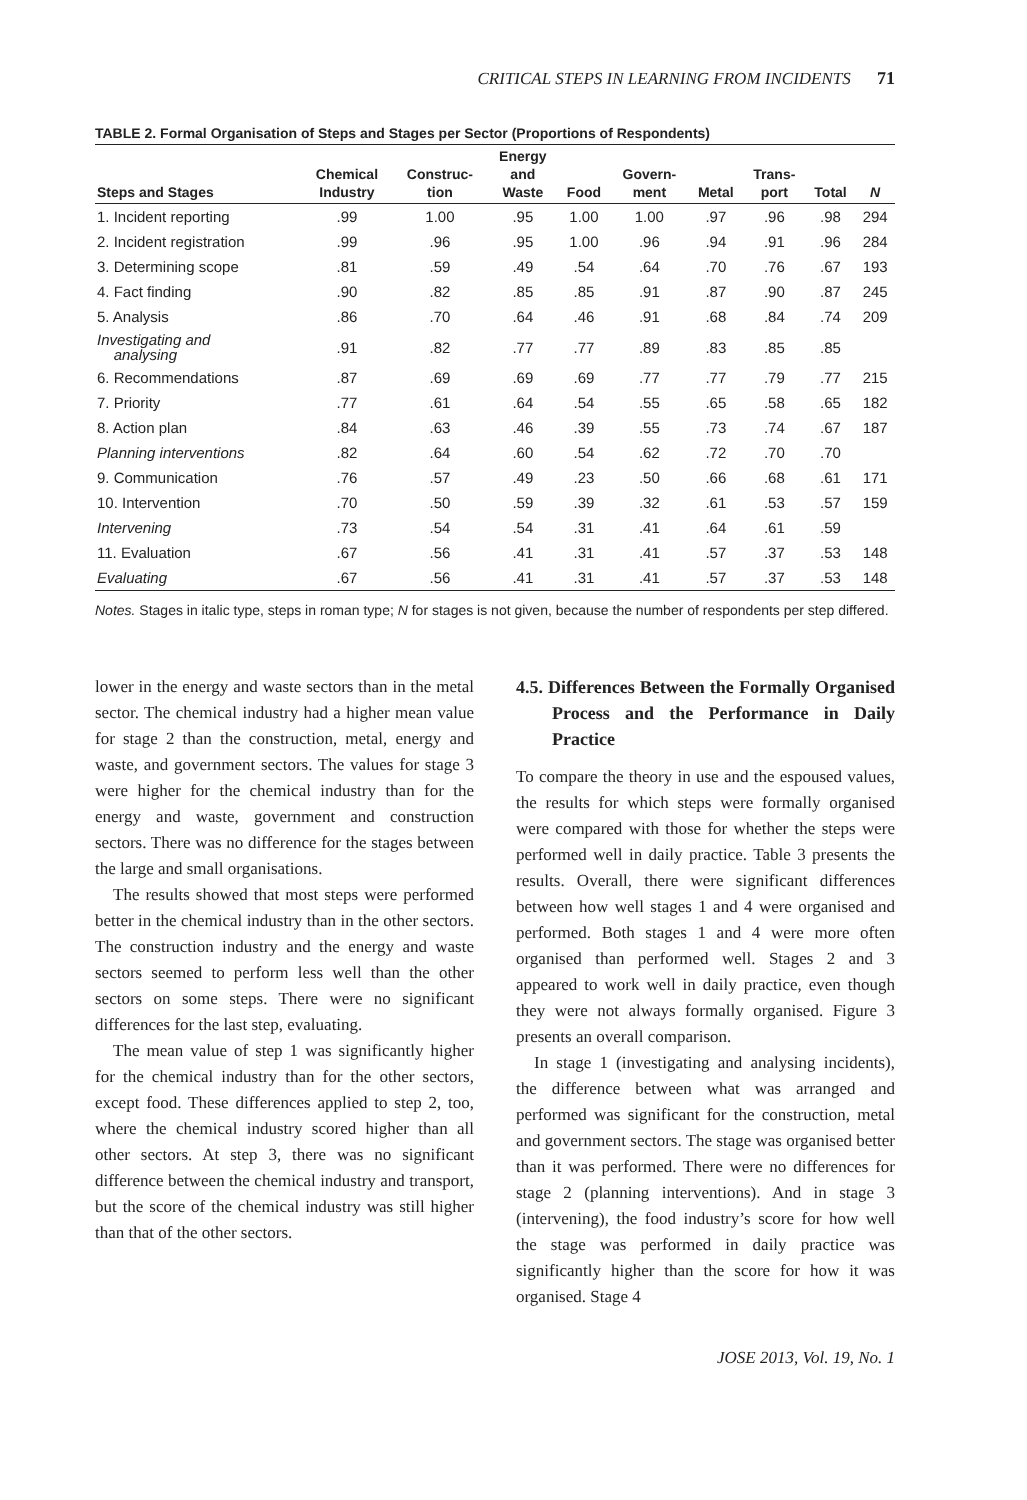CRITICAL STEPS IN LEARNING FROM INCIDENTS 71
TABLE 2. Formal Organisation of Steps and Stages per Sector (Proportions of Respondents)
| Steps and Stages | Chemical Industry | Construc- tion | Energy and Waste | Food | Govern- ment | Metal | Trans- port | Total | N |
| --- | --- | --- | --- | --- | --- | --- | --- | --- | --- |
| 1. Incident reporting | .99 | 1.00 | .95 | 1.00 | 1.00 | .97 | .96 | .98 | 294 |
| 2. Incident registration | .99 | .96 | .95 | 1.00 | .96 | .94 | .91 | .96 | 284 |
| 3. Determining scope | .81 | .59 | .49 | .54 | .64 | .70 | .76 | .67 | 193 |
| 4. Fact finding | .90 | .82 | .85 | .85 | .91 | .87 | .90 | .87 | 245 |
| 5. Analysis | .86 | .70 | .64 | .46 | .91 | .68 | .84 | .74 | 209 |
| Investigating and analysing | .91 | .82 | .77 | .77 | .89 | .83 | .85 | .85 | |
| 6. Recommendations | .87 | .69 | .69 | .69 | .77 | .77 | .79 | .77 | 215 |
| 7. Priority | .77 | .61 | .64 | .54 | .55 | .65 | .58 | .65 | 182 |
| 8. Action plan | .84 | .63 | .46 | .39 | .55 | .73 | .74 | .67 | 187 |
| Planning interventions | .82 | .64 | .60 | .54 | .62 | .72 | .70 | .70 | |
| 9. Communication | .76 | .57 | .49 | .23 | .50 | .66 | .68 | .61 | 171 |
| 10. Intervention | .70 | .50 | .59 | .39 | .32 | .61 | .53 | .57 | 159 |
| Intervening | .73 | .54 | .54 | .31 | .41 | .64 | .61 | .59 | |
| 11. Evaluation | .67 | .56 | .41 | .31 | .41 | .57 | .37 | .53 | 148 |
| Evaluating | .67 | .56 | .41 | .31 | .41 | .57 | .37 | .53 | 148 |
Notes. Stages in italic type, steps in roman type; N for stages is not given, because the number of respondents per step differed.
lower in the energy and waste sectors than in the metal sector. The chemical industry had a higher mean value for stage 2 than the construction, metal, energy and waste, and government sectors. The values for stage 3 were higher for the chemical industry than for the energy and waste, government and construction sectors. There was no difference for the stages between the large and small organisations.
The results showed that most steps were performed better in the chemical industry than in the other sectors. The construction industry and the energy and waste sectors seemed to perform less well than the other sectors on some steps. There were no significant differences for the last step, evaluating.
The mean value of step 1 was significantly higher for the chemical industry than for the other sectors, except food. These differences applied to step 2, too, where the chemical industry scored higher than all other sectors. At step 3, there was no significant difference between the chemical industry and transport, but the score of the chemical industry was still higher than that of the other sectors.
4.5. Differences Between the Formally Organised Process and the Performance in Daily Practice
To compare the theory in use and the espoused values, the results for which steps were formally organised were compared with those for whether the steps were performed well in daily practice. Table 3 presents the results. Overall, there were significant differences between how well stages 1 and 4 were organised and performed. Both stages 1 and 4 were more often organised than performed well. Stages 2 and 3 appeared to work well in daily practice, even though they were not always formally organised. Figure 3 presents an overall comparison.
In stage 1 (investigating and analysing incidents), the difference between what was arranged and performed was significant for the construction, metal and government sectors. The stage was organised better than it was performed. There were no differences for stage 2 (planning interventions). And in stage 3 (intervening), the food industry’s score for how well the stage was performed in daily practice was significantly higher than the score for how it was organised. Stage 4
JOSE 2013, Vol. 19, No. 1